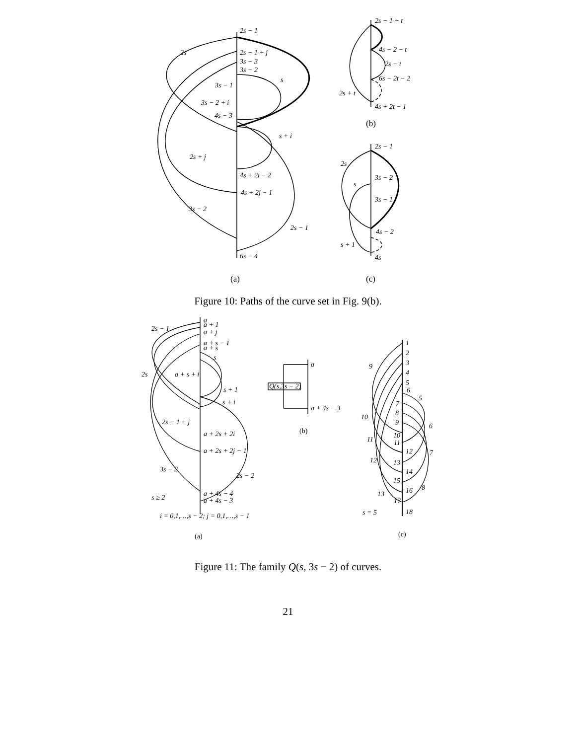2s − 1
2s − 1 + j
3s − 3
3s − 2
2s
s
3s − 1
3s − 2 + i
4s − 3
s + i
2s + j
4s + 2i − 2
4s + 2j − 1
3s − 2
2s − 1
6s − 4
2s − 1 + t
4s − 2 − t
2s − t
6s − 2t − 2
2s + t
4s + 2t − 1
2s − 1
2s
3s − 2
s
3s − 1
4s − 2
s + 1
4s
(b)
(a)
(c)
Figure 10: Paths of the curve set in Fig. 9(b).
a
a + 1
a + j
a + s − 1
a + s
s
2s − 1
2s
a + s + i
s + 1
s + i
2s − 1 + j
a + 2s + 2i
a + 2s + 2j − 1
3s − 2
2s − 2
a + 4s − 4
a + 4s − 3
s ≥ 2
i = 0,1,…,s − 2; j = 0,1,…,s − 1
(a)
a
Q(s,3s − 2)
a + 4s − 3
(b)
1
2
3
4
5
6
7
8
9
10
11
12
13
14
15
16
17
18
9
5
10
6
11
7
12
8
13
s = 5
(c)
Figure 11: The family Q(s, 3s − 2) of curves.
21